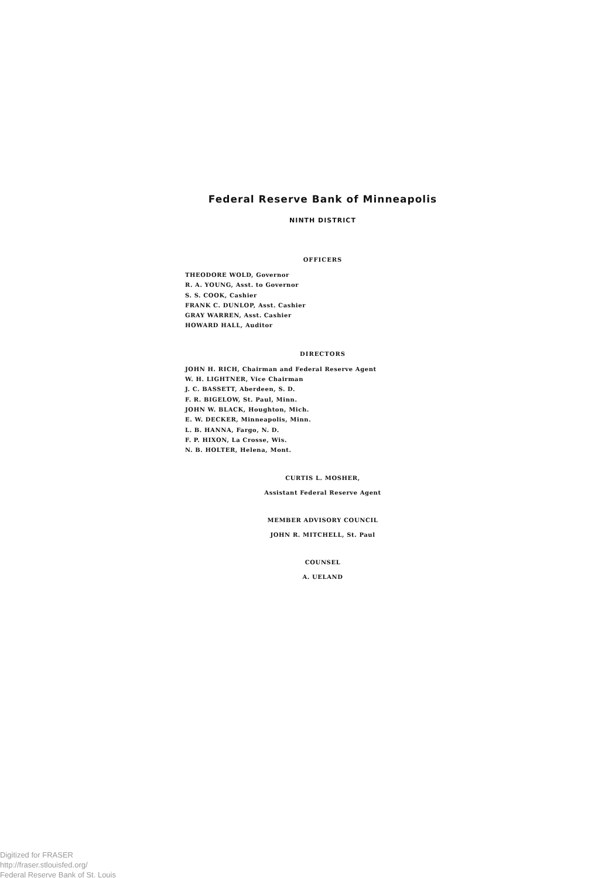Federal Reserve Bank of Minneapolis
NINTH DISTRICT
OFFICERS
THEODORE WOLD, Governor
R. A. YOUNG, Asst. to Governor
S. S. COOK, Cashier
FRANK C. DUNLOP, Asst. Cashier
GRAY WARREN, Asst. Cashier
HOWARD HALL, Auditor
DIRECTORS
JOHN H. RICH, Chairman and Federal Reserve Agent
W. H. LIGHTNER, Vice Chairman
J. C. BASSETT, Aberdeen, S. D.
F. R. BIGELOW, St. Paul, Minn.
JOHN W. BLACK, Houghton, Mich.
E. W. DECKER, Minneapolis, Minn.
L. B. HANNA, Fargo, N. D.
F. P. HIXON, La Crosse, Wis.
N. B. HOLTER, Helena, Mont.
CURTIS L. MOSHER,
Assistant Federal Reserve Agent
MEMBER ADVISORY COUNCIL
JOHN R. MITCHELL, St. Paul
COUNSEL
A. UELAND
Digitized for FRASER
http://fraser.stlouisfed.org/
Federal Reserve Bank of St. Louis